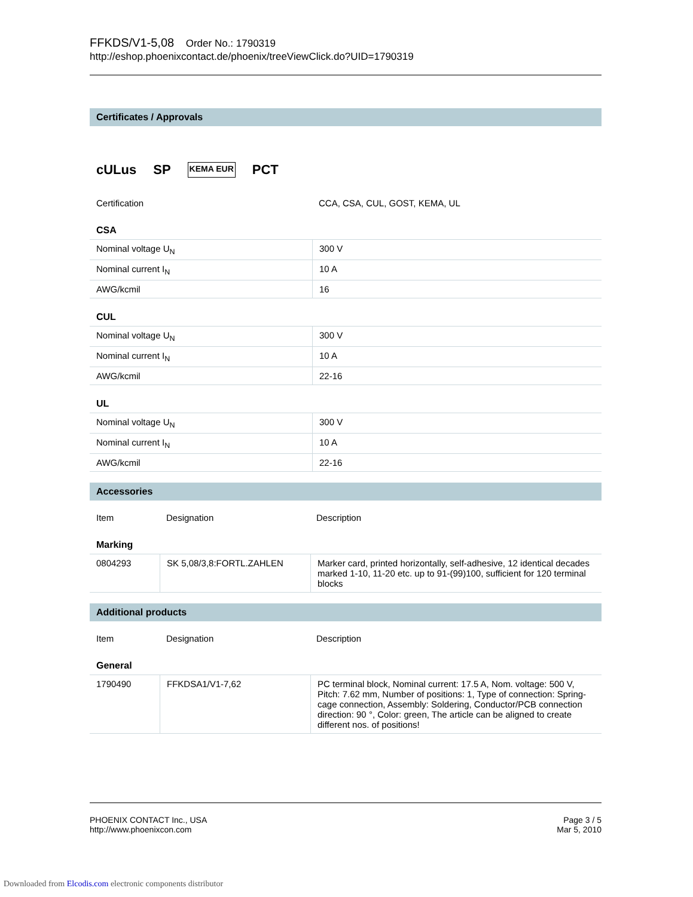FFKDS/V1-5,08 Order No.: 1790319
http://eshop.phoenixcontact.de/phoenix/treeViewClick.do?UID=1790319
Certificates / Approvals
cULus SP KEMA EUR PCT
| Certification | CCA, CSA, CUL, GOST, KEMA, UL |
CSA
| Nominal voltage U<sub>N</sub> | 300 V |
| Nominal current I<sub>N</sub> | 10 A |
| AWG/kcmil | 16 |
CUL
| Nominal voltage U<sub>N</sub> | 300 V |
| Nominal current I<sub>N</sub> | 10 A |
| AWG/kcmil | 22-16 |
UL
| Nominal voltage U<sub>N</sub> | 300 V |
| Nominal current I<sub>N</sub> | 10 A |
| AWG/kcmil | 22-16 |
Accessories
| Item | Designation | Description |
Marking
| 0804293 | SK 5,08/3,8:FORTL.ZAHLEN | Marker card, printed horizontally, self-adhesive, 12 identical decades marked 1-10, 11-20 etc. up to 91-(99)100, sufficient for 120 terminal blocks |
Additional products
| Item | Designation | Description |
General
| 1790490 | FFKDSA1/V1-7,62 | PC terminal block, Nominal current: 17.5 A, Nom. voltage: 500 V, Pitch: 7.62 mm, Number of positions: 1, Type of connection: Spring-cage connection, Assembly: Soldering, Conductor/PCB connection direction: 90 °, Color: green, The article can be aligned to create different nos. of positions! |
PHOENIX CONTACT Inc., USA
http://www.phoenixcon.com
Page 3 / 5
Mar 5, 2010
Downloaded from Elcodis.com electronic components distributor